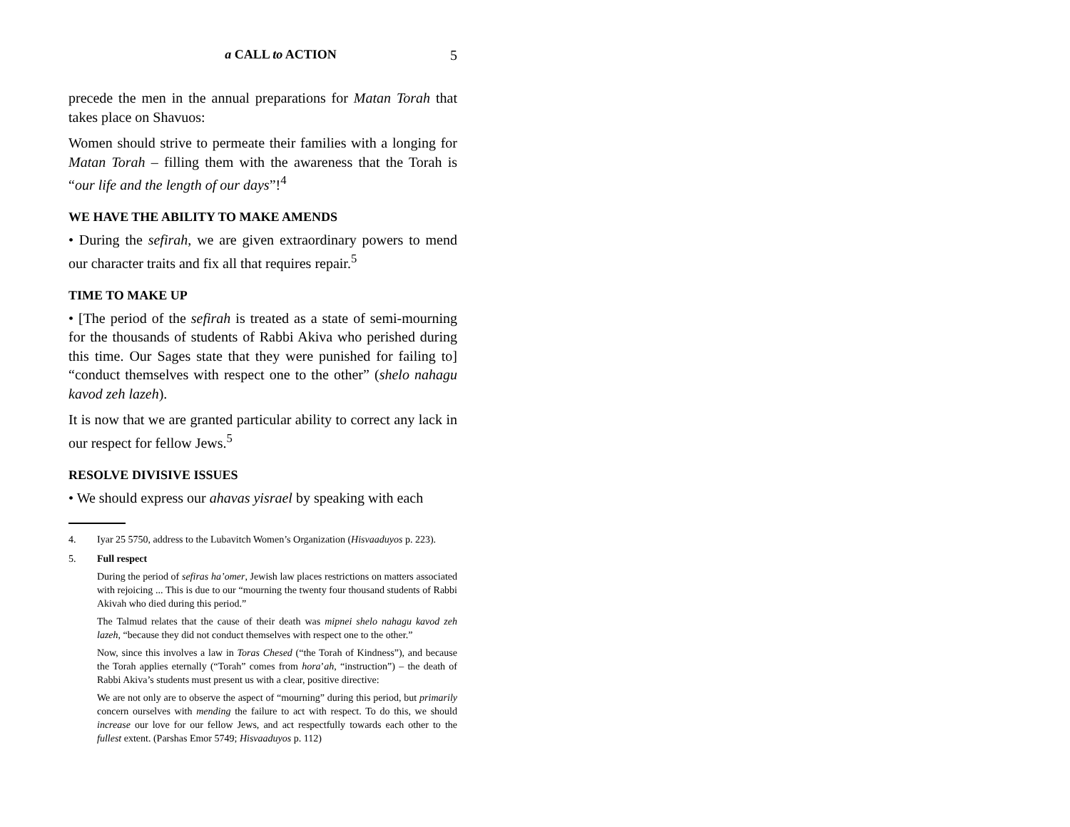a CALL to ACTION 5
precede the men in the annual preparations for Matan Torah that takes place on Shavuos:
Women should strive to permeate their families with a longing for Matan Torah – filling them with the awareness that the Torah is “our life and the length of our days”!<sup>4</sup>
WE HAVE THE ABILITY TO MAKE AMENDS
• During the sefirah, we are given extraordinary powers to mend our character traits and fix all that requires repair.<sup>5</sup>
TIME TO MAKE UP
• [The period of the sefirah is treated as a state of semi-mourning for the thousands of students of Rabbi Akiva who perished during this time. Our Sages state that they were punished for failing to] “conduct themselves with respect one to the other” (shelo nahagu kavod zeh lazeh).
It is now that we are granted particular ability to correct any lack in our respect for fellow Jews.<sup>5</sup>
RESOLVE DIVISIVE ISSUES
• We should express our ahavas yisrael by speaking with each
4. Iyar 25 5750, address to the Lubavitch Women’s Organization (Hisvaaduyos p. 223).
5.
Full respect
During the period of sefiras ha’omer, Jewish law places restrictions on matters associated with rejoicing ... This is due to our “mourning the twenty four thousand students of Rabbi Akivah who died during this period.”
The Talmud relates that the cause of their death was mipnei shelo nahagu kavod zeh lazeh, “because they did not conduct themselves with respect one to the other.”
Now, since this involves a law in Toras Chesed (“the Torah of Kindness”), and because the Torah applies eternally (“Torah” comes from hora’ah, “instruction”) – the death of Rabbi Akiva’s students must present us with a clear, positive directive:
We are not only are to observe the aspect of “mourning” during this period, but primarily concern ourselves with mending the failure to act with respect. To do this, we should increase our love for our fellow Jews, and act respectfully towards each other to the fullest extent. (Parshas Emor 5749; Hisvaaduyos p. 112)